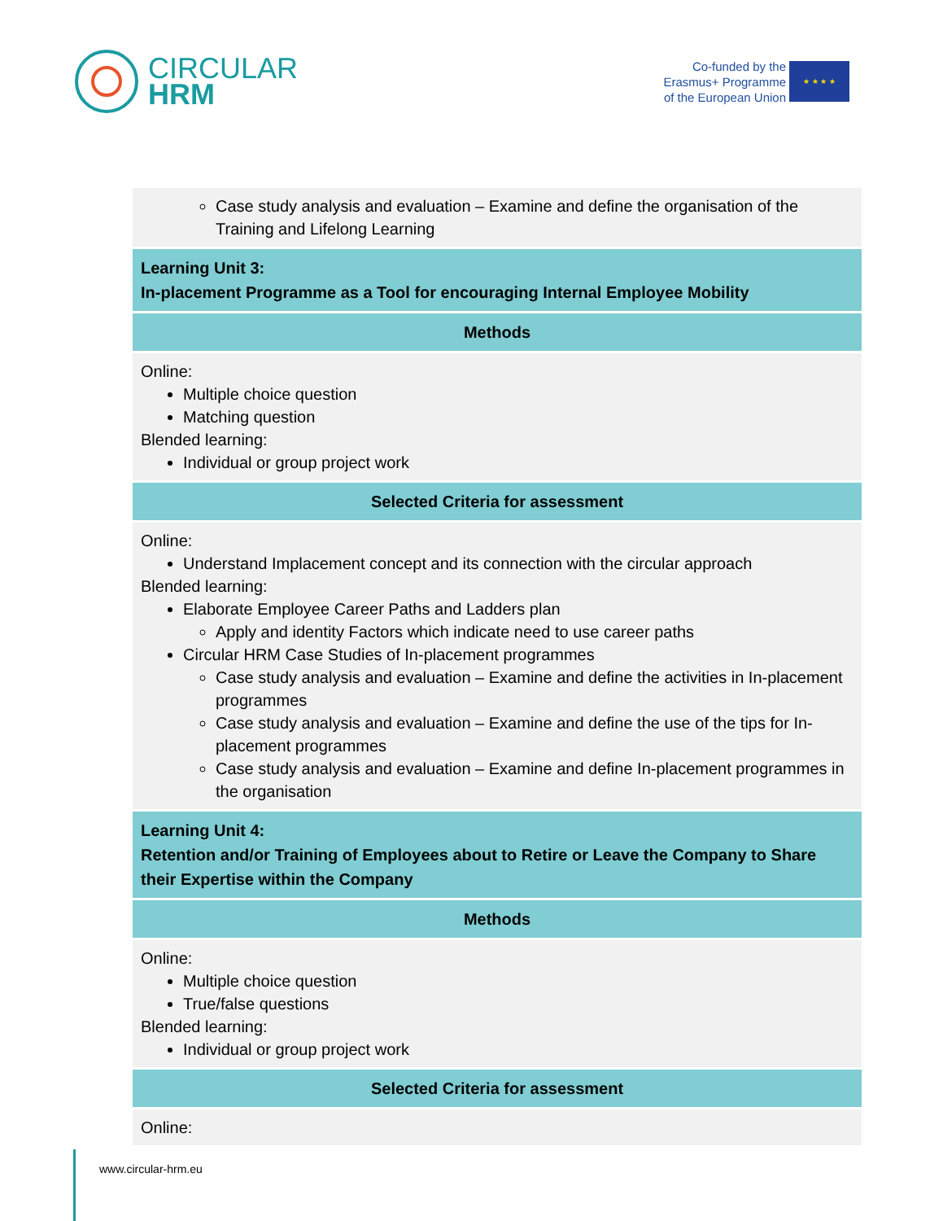CIRCULAR
HRM
Co-funded by the
Erasmus+ Programme
of the European Union
★ ★ ★ ★
| Case study analysis and evaluation – Examine and define the organisation of the Training and Lifelong Learning |
| Learning Unit 3: In-placement Programme as a Tool for encouraging Internal Employee Mobility |
| Methods |
| Online: Multiple choice question Matching question Blended learning: Individual or group project work |
| Selected Criteria for assessment |
| Online: Understand Implacement concept and its connection with the circular approach Blended learning: Elaborate Employee Career Paths and Ladders plan Apply and identity Factors which indicate need to use career paths Circular HRM Case Studies of In-placement programmes Case study analysis and evaluation – Examine and define the activities in In-placement programmes Case study analysis and evaluation – Examine and define the use of the tips for In-placement programmes Case study analysis and evaluation – Examine and define In-placement programmes in the organisation |
| Learning Unit 4: Retention and/or Training of Employees about to Retire or Leave the Company to Share their Expertise within the Company |
| Methods |
| Online: Multiple choice question True/false questions Blended learning: Individual or group project work |
| Selected Criteria for assessment |
| Online: |
www.circular-hrm.eu